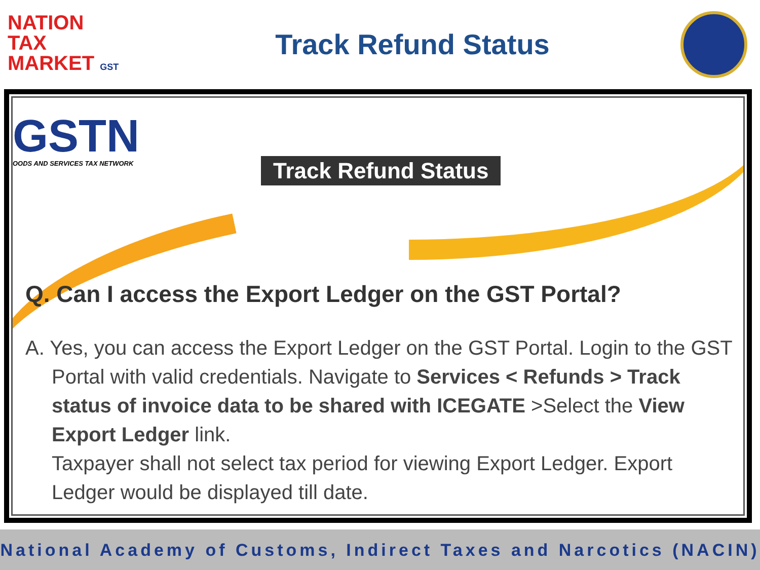NATION
TAX
MARKET GST
Track Refund Status
GSTN
OODS AND SERVICES TAX NETWORK
Track Refund Status
Q. Can I access the Export Ledger on the GST Portal?
A. Yes, you can access the Export Ledger on the GST Portal. Login to the GST Portal with valid credentials. Navigate to Services < Refunds > Track status of invoice data to be shared with ICEGATE >Select the View Export Ledger link.
Taxpayer shall not select tax period for viewing Export Ledger. Export Ledger would be displayed till date.
National Academy of Customs, Indirect Taxes and Narcotics (NACIN)